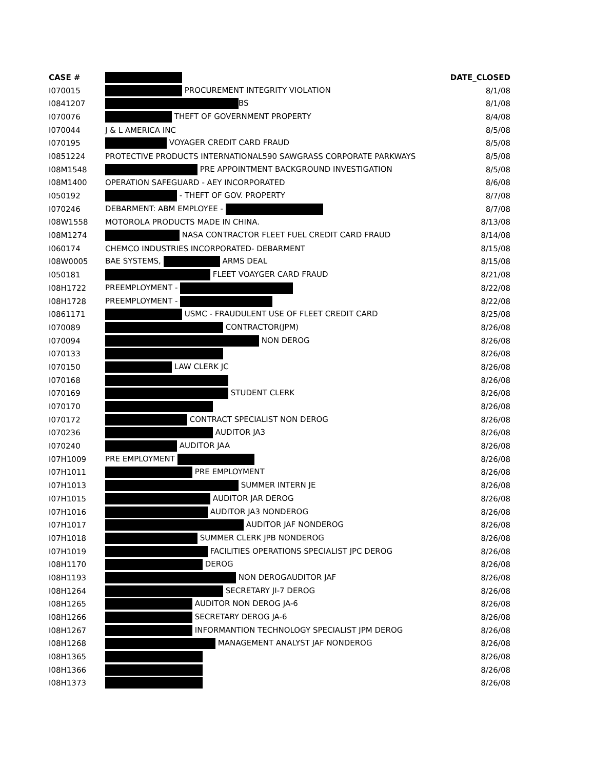| CASE # | | DATE_CLOSED |
| --- | --- | --- |
| I070015 | PROCUREMENT INTEGRITY VIOLATION | 8/1/08 |
| I0841207 | BS | 8/1/08 |
| I070076 | THEFT OF GOVERNMENT PROPERTY | 8/4/08 |
| I070044 | J & L AMERICA INC | 8/5/08 |
| I070195 | VOYAGER CREDIT CARD FRAUD | 8/5/08 |
| I0851224 | PROTECTIVE PRODUCTS INTERNATIONAL590 SAWGRASS CORPORATE PARKWAYS | 8/5/08 |
| I08M1548 | PRE APPOINTMENT BACKGROUND INVESTIGATION | 8/5/08 |
| I08M1400 | OPERATION SAFEGUARD - AEY INCORPORATED | 8/6/08 |
| I050192 | - THEFT OF GOV. PROPERTY | 8/7/08 |
| I070246 | DEBARMENT: ABM EMPLOYEE - | 8/7/08 |
| I08W1558 | MOTOROLA PRODUCTS MADE IN CHINA. | 8/13/08 |
| I08M1274 | NASA CONTRACTOR FLEET FUEL CREDIT CARD FRAUD | 8/14/08 |
| I060174 | CHEMCO INDUSTRIES INCORPORATED- DEBARMENT | 8/15/08 |
| I08W0005 | BAE SYSTEMS, ARMS DEAL | 8/15/08 |
| I050181 | FLEET VOAYGER CARD FRAUD | 8/21/08 |
| I08H1722 | PREEMPLOYMENT - | 8/22/08 |
| I08H1728 | PREEMPLOYMENT - | 8/22/08 |
| I0861171 | USMC - FRAUDULENT USE OF FLEET CREDIT CARD | 8/25/08 |
| I070089 | CONTRACTOR(JPM) | 8/26/08 |
| I070094 | NON DEROG | 8/26/08 |
| I070133 | | 8/26/08 |
| I070150 | LAW CLERK JC | 8/26/08 |
| I070168 | | 8/26/08 |
| I070169 | STUDENT CLERK | 8/26/08 |
| I070170 | | 8/26/08 |
| I070172 | CONTRACT SPECIALIST NON DEROG | 8/26/08 |
| I070236 | AUDITOR JA3 | 8/26/08 |
| I070240 | AUDITOR JAA | 8/26/08 |
| I07H1009 | PRE EMPLOYMENT | 8/26/08 |
| I07H1011 | PRE EMPLOYMENT | 8/26/08 |
| I07H1013 | SUMMER INTERN JE | 8/26/08 |
| I07H1015 | AUDITOR JAR DEROG | 8/26/08 |
| I07H1016 | AUDITOR JA3 NONDEROG | 8/26/08 |
| I07H1017 | AUDITOR JAF NONDEROG | 8/26/08 |
| I07H1018 | SUMMER CLERK JPB NONDEROG | 8/26/08 |
| I07H1019 | FACILITIES OPERATIONS SPECIALIST JPC DEROG | 8/26/08 |
| I08H1170 | DEROG | 8/26/08 |
| I08H1193 | NON DEROGAUDITOR JAF | 8/26/08 |
| I08H1264 | SECRETARY JI-7 DEROG | 8/26/08 |
| I08H1265 | AUDITOR NON DEROG JA-6 | 8/26/08 |
| I08H1266 | SECRETARY DEROG JA-6 | 8/26/08 |
| I08H1267 | INFORMANTION TECHNOLOGY SPECIALIST JPM DEROG | 8/26/08 |
| I08H1268 | MANAGEMENT ANALYST JAF NONDEROG | 8/26/08 |
| I08H1365 | | 8/26/08 |
| I08H1366 | | 8/26/08 |
| I08H1373 | | 8/26/08 |